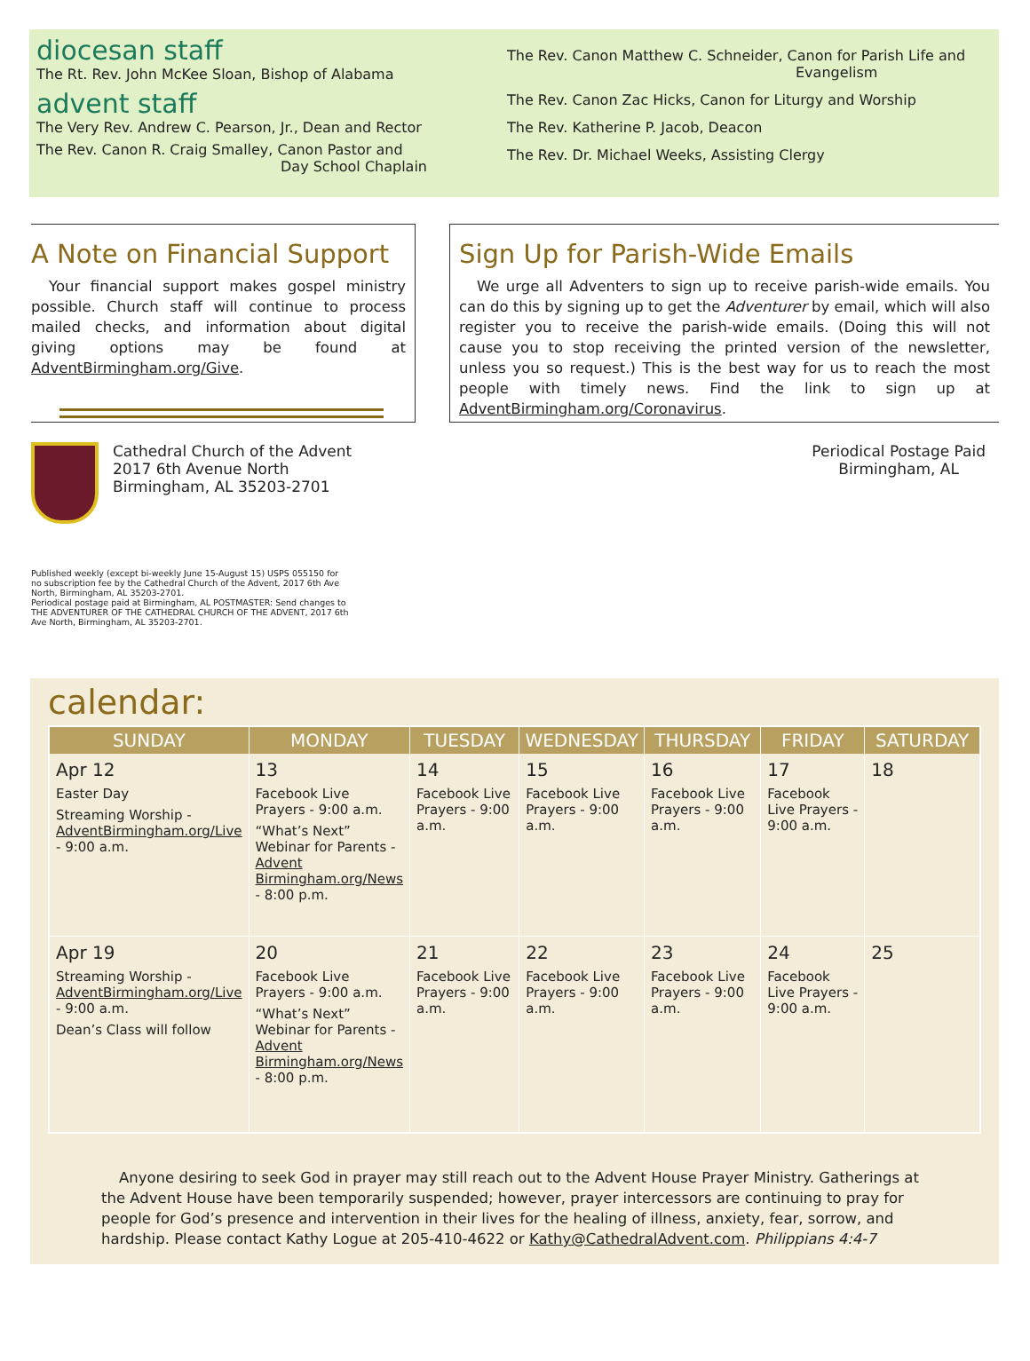diocesan staff
The Rt. Rev. John McKee Sloan, Bishop of Alabama
advent staff
The Very Rev. Andrew C. Pearson, Jr., Dean and Rector
The Rev. Canon R. Craig Smalley, Canon Pastor and
Day School Chaplain
The Rev. Canon Matthew C. Schneider, Canon for Parish Life and
Evangelism
The Rev. Canon Zac Hicks, Canon for Liturgy and Worship
The Rev. Katherine P. Jacob, Deacon
The Rev. Dr. Michael Weeks, Assisting Clergy
A Note on Financial Support
Your financial support makes gospel ministry possible. Church staff will continue to process mailed checks, and information about digital giving options may be found at AdventBirmingham.org/Give.
Sign Up for Parish-Wide Emails
We urge all Adventers to sign up to receive parish-wide emails. You can do this by signing up to get the Adventurer by email, which will also register you to receive the parish-wide emails. (Doing this will not cause you to stop receiving the printed version of the newsletter, unless you so request.) This is the best way for us to reach the most people with timely news. Find the link to sign up at AdventBirmingham.org/Coronavirus.
Cathedral Church of the Advent
2017 6th Avenue North
Birmingham, AL 35203-2701
Periodical Postage Paid
Birmingham, AL
Published weekly (except bi-weekly June 15-August 15) USPS 055150 for no subscription fee by the Cathedral Church of the Advent, 2017 6th Ave North, Birmingham, AL 35203-2701.
Periodical postage paid at Birmingham, AL POSTMASTER: Send changes to THE ADVENTURER OF THE CATHEDRAL CHURCH OF THE ADVENT, 2017 6th Ave North, Birmingham, AL 35203-2701.
calendar:
| SUNDAY | MONDAY | TUESDAY | WEDNESDAY | THURSDAY | FRIDAY | SATURDAY |
| --- | --- | --- | --- | --- | --- | --- |
| Apr 12 Easter Day Streaming Worship - AdventBirmingham.org/Live - 9:00 a.m. | 13 Facebook Live Prayers - 9:00 a.m. “What’s Next” Webinar for Parents - Advent Birmingham.org/News - 8:00 p.m. | 14 Facebook Live Prayers - 9:00 a.m. | 15 Facebook Live Prayers - 9:00 a.m. | 16 Facebook Live Prayers - 9:00 a.m. | 17 Facebook Live Prayers - 9:00 a.m. | 18 |
| Apr 19 Streaming Worship - AdventBirmingham.org/Live - 9:00 a.m. Dean’s Class will follow | 20 Facebook Live Prayers - 9:00 a.m. “What’s Next” Webinar for Parents - Advent Birmingham.org/News - 8:00 p.m. | 21 Facebook Live Prayers - 9:00 a.m. | 22 Facebook Live Prayers - 9:00 a.m. | 23 Facebook Live Prayers - 9:00 a.m. | 24 Facebook Live Prayers - 9:00 a.m. | 25 |
Anyone desiring to seek God in prayer may still reach out to the Advent House Prayer Ministry. Gatherings at the Advent House have been temporarily suspended; however, prayer intercessors are continuing to pray for people for God’s presence and intervention in their lives for the healing of illness, anxiety, fear, sorrow, and hardship. Please contact Kathy Logue at 205-410-4622 or Kathy@CathedralAdvent.com. Philippians 4:4-7